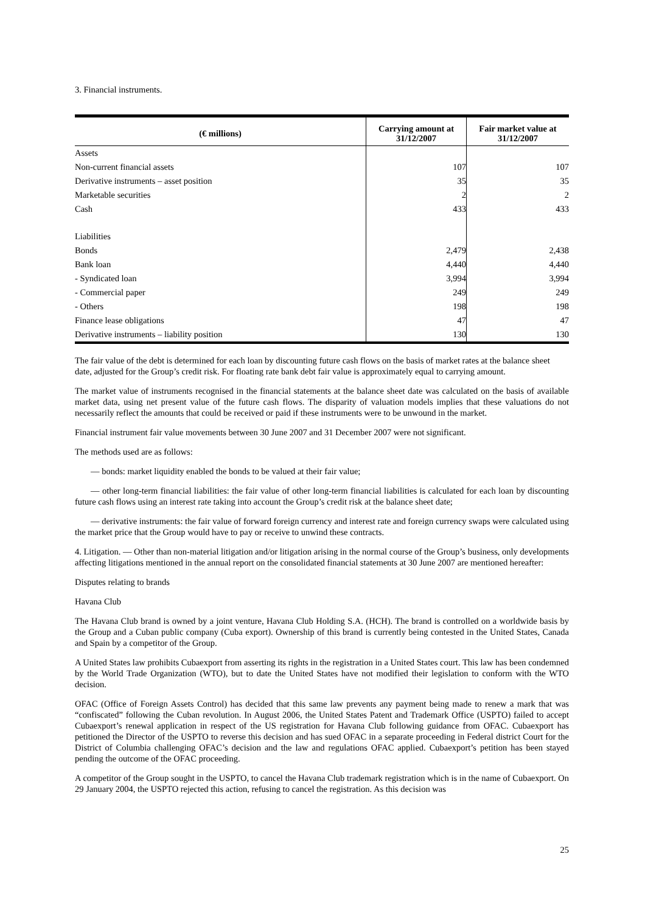3. Financial instruments.
| (€ millions) | Carrying amount at 31/12/2007 | Fair market value at 31/12/2007 |
| --- | --- | --- |
| Assets | | |
| Non-current financial assets | 107 | 107 |
| Derivative instruments – asset position | 35 | 35 |
| Marketable securities | 2 | 2 |
| Cash | 433 | 433 |
| Liabilities | | |
| Bonds | 2,479 | 2,438 |
| Bank loan | 4,440 | 4,440 |
| - Syndicated loan | 3,994 | 3,994 |
| - Commercial paper | 249 | 249 |
| - Others | 198 | 198 |
| Finance lease obligations | 47 | 47 |
| Derivative instruments – liability position | 130 | 130 |
The fair value of the debt is determined for each loan by discounting future cash flows on the basis of market rates at the balance sheet date, adjusted for the Group’s credit risk. For floating rate bank debt fair value is approximately equal to carrying amount.
The market value of instruments recognised in the financial statements at the balance sheet date was calculated on the basis of available market data, using net present value of the future cash flows. The disparity of valuation models implies that these valuations do not necessarily reflect the amounts that could be received or paid if these instruments were to be unwound in the market.
Financial instrument fair value movements between 30 June 2007 and 31 December 2007 were not significant.
The methods used are as follows:
— bonds: market liquidity enabled the bonds to be valued at their fair value;
— other long-term financial liabilities: the fair value of other long-term financial liabilities is calculated for each loan by discounting future cash flows using an interest rate taking into account the Group’s credit risk at the balance sheet date;
— derivative instruments: the fair value of forward foreign currency and interest rate and foreign currency swaps were calculated using the market price that the Group would have to pay or receive to unwind these contracts.
4. Litigation. — Other than non-material litigation and/or litigation arising in the normal course of the Group’s business, only developments affecting litigations mentioned in the annual report on the consolidated financial statements at 30 June 2007 are mentioned hereafter:
Disputes relating to brands
Havana Club
The Havana Club brand is owned by a joint venture, Havana Club Holding S.A. (HCH). The brand is controlled on a worldwide basis by the Group and a Cuban public company (Cuba export). Ownership of this brand is currently being contested in the United States, Canada and Spain by a competitor of the Group.
A United States law prohibits Cubaexport from asserting its rights in the registration in a United States court. This law has been condemned by the World Trade Organization (WTO), but to date the United States have not modified their legislation to conform with the WTO decision.
OFAC (Office of Foreign Assets Control) has decided that this same law prevents any payment being made to renew a mark that was “confiscated” following the Cuban revolution. In August 2006, the United States Patent and Trademark Office (USPTO) failed to accept Cubaexport’s renewal application in respect of the US registration for Havana Club following guidance from OFAC. Cubaexport has petitioned the Director of the USPTO to reverse this decision and has sued OFAC in a separate proceeding in Federal district Court for the District of Columbia challenging OFAC’s decision and the law and regulations OFAC applied. Cubaexport’s petition has been stayed pending the outcome of the OFAC proceeding.
A competitor of the Group sought in the USPTO, to cancel the Havana Club trademark registration which is in the name of Cubaexport. On 29 January 2004, the USPTO rejected this action, refusing to cancel the registration. As this decision was
25